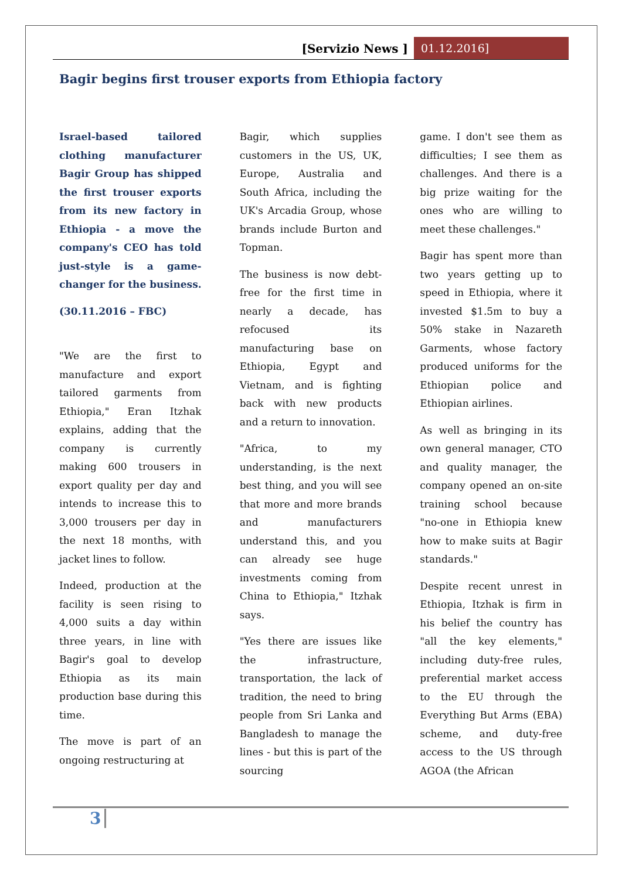[Servizio News ] 01.12.2016]
Bagir begins first trouser exports from Ethiopia factory
Israel-based tailored clothing manufacturer Bagir Group has shipped the first trouser exports from its new factory in Ethiopia - a move the company's CEO has told just-style is a game-changer for the business.
(30.11.2016 – FBC)
"We are the first to manufacture and export tailored garments from Ethiopia," Eran Itzhak explains, adding that the company is currently making 600 trousers in export quality per day and intends to increase this to 3,000 trousers per day in the next 18 months, with jacket lines to follow.
Indeed, production at the facility is seen rising to 4,000 suits a day within three years, in line with Bagir's goal to develop Ethiopia as its main production base during this time.
The move is part of an ongoing restructuring at
Bagir, which supplies customers in the US, UK, Europe, Australia and South Africa, including the UK's Arcadia Group, whose brands include Burton and Topman.
The business is now debt-free for the first time in nearly a decade, has refocused its manufacturing base on Ethiopia, Egypt and Vietnam, and is fighting back with new products and a return to innovation.
"Africa, to my understanding, is the next best thing, and you will see that more and more brands and manufacturers understand this, and you can already see huge investments coming from China to Ethiopia," Itzhak says.
"Yes there are issues like the infrastructure, transportation, the lack of tradition, the need to bring people from Sri Lanka and Bangladesh to manage the lines - but this is part of the sourcing
game. I don't see them as difficulties; I see them as challenges. And there is a big prize waiting for the ones who are willing to meet these challenges."
Bagir has spent more than two years getting up to speed in Ethiopia, where it invested $1.5m to buy a 50% stake in Nazareth Garments, whose factory produced uniforms for the Ethiopian police and Ethiopian airlines.
As well as bringing in its own general manager, CTO and quality manager, the company opened an on-site training school because "no-one in Ethiopia knew how to make suits at Bagir standards."
Despite recent unrest in Ethiopia, Itzhak is firm in his belief the country has "all the key elements," including duty-free rules, preferential market access to the EU through the Everything But Arms (EBA) scheme, and duty-free access to the US through AGOA (the African
3